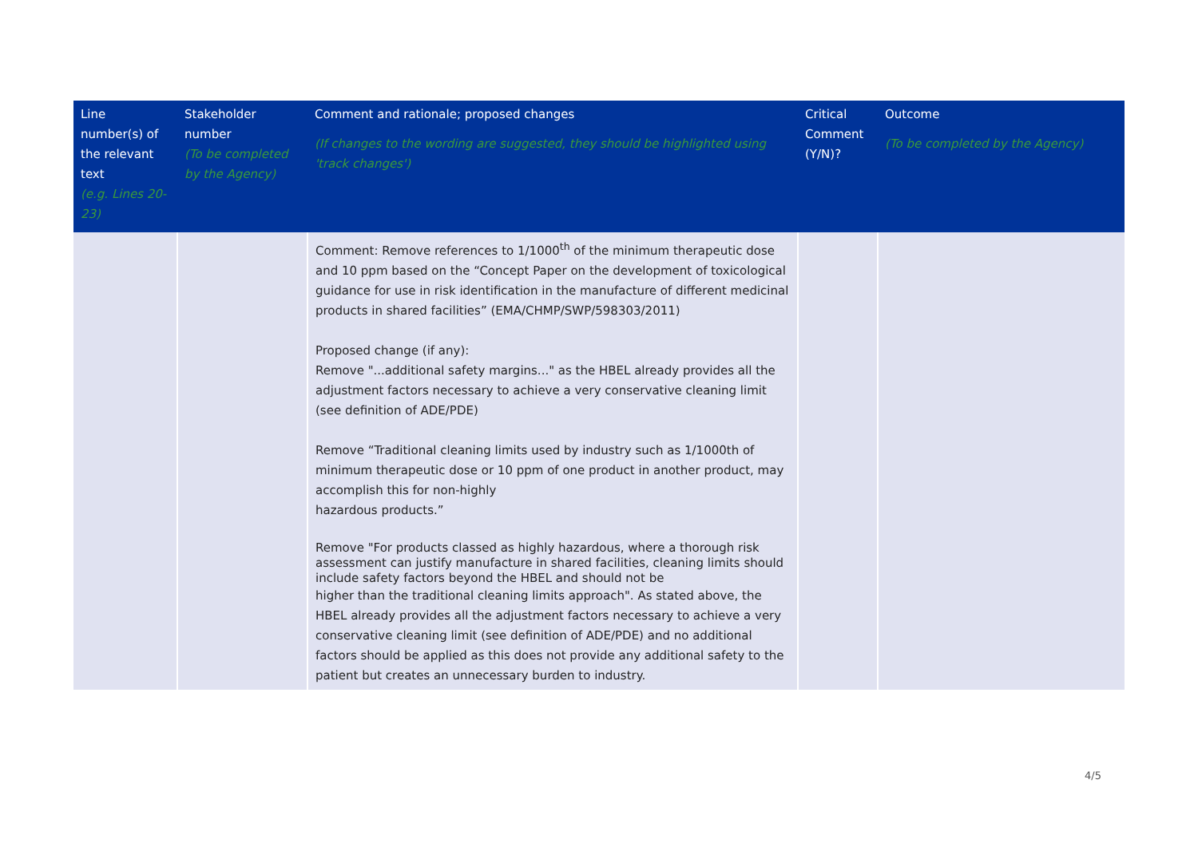| Line number(s) of the relevant text (e.g. Lines 20-23) | Stakeholder number (To be completed by the Agency) | Comment and rationale; proposed changes (If changes to the wording are suggested, they should be highlighted using 'track changes') | Critical Comment (Y/N)? | Outcome (To be completed by the Agency) |
| --- | --- | --- | --- | --- |
| | | Comment: Remove references to 1/1000<sup>th</sup> of the minimum therapeutic dose and 10 ppm based on the “Concept Paper on the development of toxicological guidance for use in risk identification in the manufacture of different medicinal products in shared facilities” (EMA/CHMP/SWP/598303/2011) Proposed change (if any): Remove "...additional safety margins..." as the HBEL already provides all the adjustment factors necessary to achieve a very conservative cleaning limit (see definition of ADE/PDE) Remove “Traditional cleaning limits used by industry such as 1/1000th of minimum therapeutic dose or 10 ppm of one product in another product, may accomplish this for non-highly hazardous products.” Remove "For products classed as highly hazardous, where a thorough risk assessment can justify manufacture in shared facilities, cleaning limits should include safety factors beyond the HBEL and should not be higher than the traditional cleaning limits approach". As stated above, the HBEL already provides all the adjustment factors necessary to achieve a very conservative cleaning limit (see definition of ADE/PDE) and no additional factors should be applied as this does not provide any additional safety to the patient but creates an unnecessary burden to industry. | | |
4/5